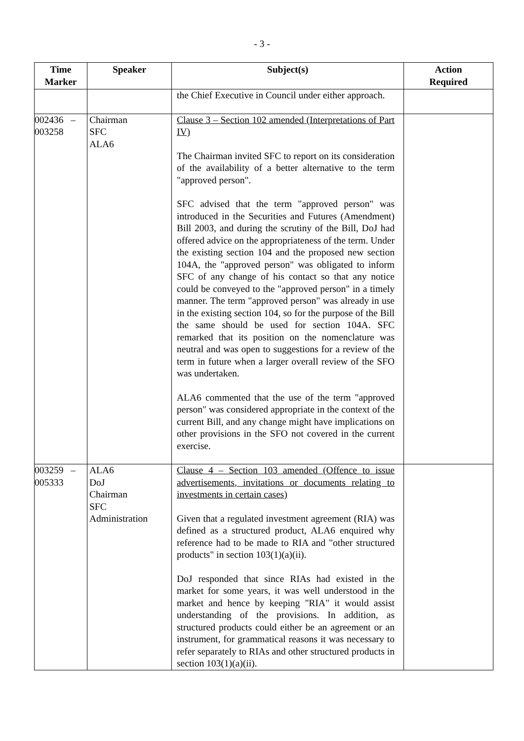- 3 -
| Time Marker | Speaker | Subject(s) | Action Required |
| --- | --- | --- | --- |
| | | the Chief Executive in Council under either approach. | |
| 002436 – 003258 | Chairman SFC ALA6 | Clause 3 – Section 102 amended (Interpretations of Part IV) The Chairman invited SFC to report on its consideration of the availability of a better alternative to the term "approved person". SFC advised that the term "approved person" was introduced in the Securities and Futures (Amendment) Bill 2003, and during the scrutiny of the Bill, DoJ had offered advice on the appropriateness of the term. Under the existing section 104 and the proposed new section 104A, the "approved person" was obligated to inform SFC of any change of his contact so that any notice could be conveyed to the "approved person" in a timely manner. The term "approved person" was already in use in the existing section 104, so for the purpose of the Bill the same should be used for section 104A. SFC remarked that its position on the nomenclature was neutral and was open to suggestions for a review of the term in future when a larger overall review of the SFO was undertaken. ALA6 commented that the use of the term "approved person" was considered appropriate in the context of the current Bill, and any change might have implications on other provisions in the SFO not covered in the current exercise. | |
| 003259 – 005333 | ALA6 DoJ Chairman SFC Administration | Clause 4 – Section 103 amended (Offence to issue advertisements, invitations or documents relating to investments in certain cases) Given that a regulated investment agreement (RIA) was defined as a structured product, ALA6 enquired why reference had to be made to RIA and "other structured products" in section 103(1)(a)(ii). DoJ responded that since RIAs had existed in the market for some years, it was well understood in the market and hence by keeping "RIA" it would assist understanding of the provisions. In addition, as structured products could either be an agreement or an instrument, for grammatical reasons it was necessary to refer separately to RIAs and other structured products in section 103(1)(a)(ii). | |